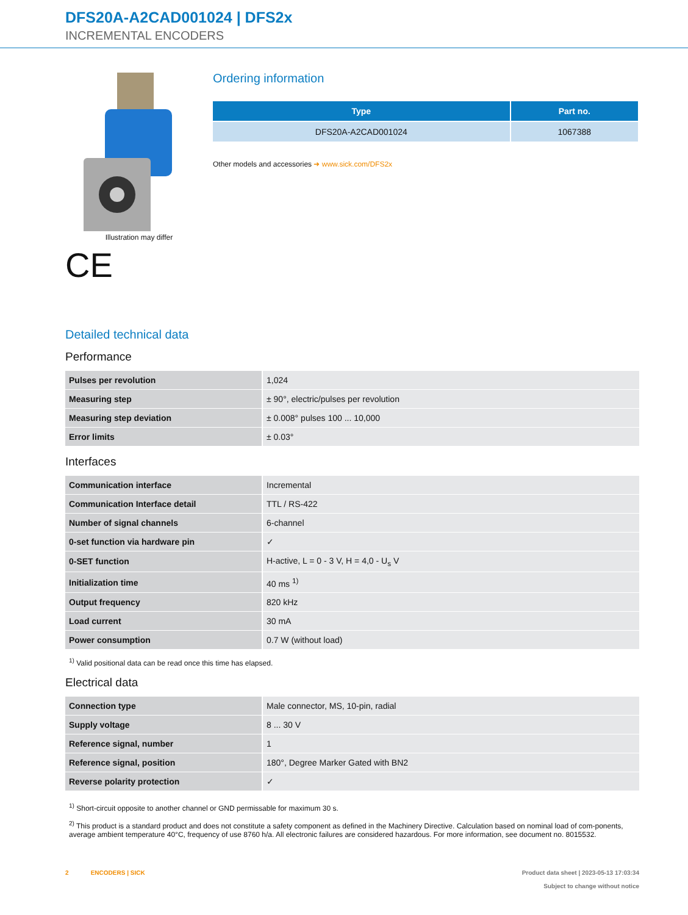DFS20A-A2CAD001024 | DFS2x
INCREMENTAL ENCODERS
Illustration may differ
CE
Ordering information
| Type | Part no. |
| --- | --- |
| DFS20A-A2CAD001024 | 1067388 |
Other models and accessories ➜ www.sick.com/DFS2x
Detailed technical data
Performance
| Pulses per revolution | 1,024 |
| Measuring step | ± 90°, electric/pulses per revolution |
| Measuring step deviation | ± 0.008° pulses 100 ... 10,000 |
| Error limits | ± 0.03° |
Interfaces
| Communication interface | Incremental |
| Communication Interface detail | TTL / RS-422 |
| Number of signal channels | 6-channel |
| 0-set function via hardware pin | ✓ |
| 0-SET function | H-active, L = 0 - 3 V, H = 4,0 - U<sub>s</sub> V |
| Initialization time | 40 ms <sup>1)</sup> |
| Output frequency | 820 kHz |
| Load current | 30 mA |
| Power consumption | 0.7 W (without load) |
<sup>1)</sup> Valid positional data can be read once this time has elapsed.
Electrical data
| Connection type | Male connector, MS, 10-pin, radial |
| Supply voltage | 8 ... 30 V |
| Reference signal, number | 1 |
| Reference signal, position | 180°, Degree Marker Gated with BN2 |
| Reverse polarity protection | ✓ |
<sup>1)</sup> Short-circuit opposite to another channel or GND permissable for maximum 30 s.
<sup>2)</sup> This product is a standard product and does not constitute a safety component as defined in the Machinery Directive. Calculation based on nominal load of com-ponents, average ambient temperature 40°C, frequency of use 8760 h/a. All electronic failures are considered hazardous. For more information, see document no. 8015532.
2 ENCODERS | SICK Product data sheet | 2023-05-13 17:03:34
Subject to change without notice